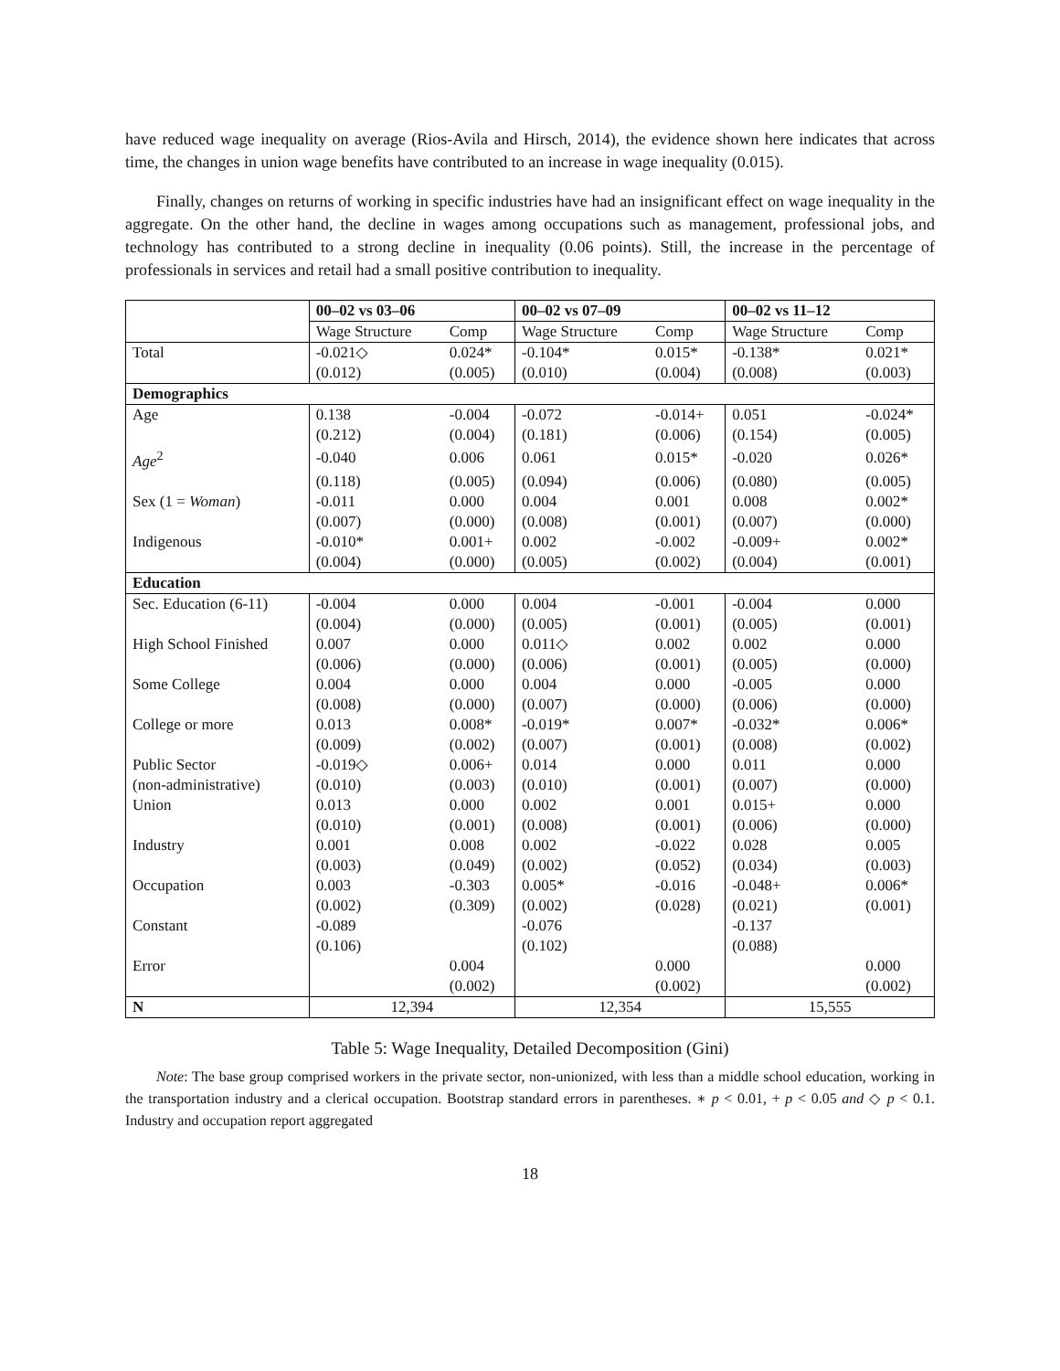have reduced wage inequality on average (Rios-Avila and Hirsch, 2014), the evidence shown here indicates that across time, the changes in union wage benefits have contributed to an increase in wage inequality (0.015).
Finally, changes on returns of working in specific industries have had an insignificant effect on wage inequality in the aggregate. On the other hand, the decline in wages among occupations such as management, professional jobs, and technology has contributed to a strong decline in inequality (0.06 points). Still, the increase in the percentage of professionals in services and retail had a small positive contribution to inequality.
| | 00–02 vs 03–06 | | 00–02 vs 07–09 | | 00–02 vs 11–12 | |
| --- | --- | --- | --- | --- | --- | --- |
| | Wage Structure | Comp | Wage Structure | Comp | Wage Structure | Comp |
| Total | -0.021◇ | 0.024* | -0.104* | 0.015* | -0.138* | 0.021* |
| | (0.012) | (0.005) | (0.010) | (0.004) | (0.008) | (0.003) |
| Demographics | | | | | | |
| Age | 0.138 | -0.004 | -0.072 | -0.014+ | 0.051 | -0.024* |
| | (0.212) | (0.004) | (0.181) | (0.006) | (0.154) | (0.005) |
| Age<sup>2</sup> | -0.040 | 0.006 | 0.061 | 0.015* | -0.020 | 0.026* |
| | (0.118) | (0.005) | (0.094) | (0.006) | (0.080) | (0.005) |
| Sex (1 = Woman ) | -0.011 | 0.000 | 0.004 | 0.001 | 0.008 | 0.002* |
| | (0.007) | (0.000) | (0.008) | (0.001) | (0.007) | (0.000) |
| Indigenous | -0.010* | 0.001+ | 0.002 | -0.002 | -0.009+ | 0.002* |
| | (0.004) | (0.000) | (0.005) | (0.002) | (0.004) | (0.001) |
| Education | | | | | | |
| Sec. Education (6-11) | -0.004 | 0.000 | 0.004 | -0.001 | -0.004 | 0.000 |
| | (0.004) | (0.000) | (0.005) | (0.001) | (0.005) | (0.001) |
| High School Finished | 0.007 | 0.000 | 0.011◇ | 0.002 | 0.002 | 0.000 |
| | (0.006) | (0.000) | (0.006) | (0.001) | (0.005) | (0.000) |
| Some College | 0.004 | 0.000 | 0.004 | 0.000 | -0.005 | 0.000 |
| | (0.008) | (0.000) | (0.007) | (0.000) | (0.006) | (0.000) |
| College or more | 0.013 | 0.008* | -0.019* | 0.007* | -0.032* | 0.006* |
| | (0.009) | (0.002) | (0.007) | (0.001) | (0.008) | (0.002) |
| Public Sector | -0.019◇ | 0.006+ | 0.014 | 0.000 | 0.011 | 0.000 |
| (non-administrative) | (0.010) | (0.003) | (0.010) | (0.001) | (0.007) | (0.000) |
| Union | 0.013 | 0.000 | 0.002 | 0.001 | 0.015+ | 0.000 |
| | (0.010) | (0.001) | (0.008) | (0.001) | (0.006) | (0.000) |
| Industry | 0.001 | 0.008 | 0.002 | -0.022 | 0.028 | 0.005 |
| | (0.003) | (0.049) | (0.002) | (0.052) | (0.034) | (0.003) |
| Occupation | 0.003 | -0.303 | 0.005* | -0.016 | -0.048+ | 0.006* |
| | (0.002) | (0.309) | (0.002) | (0.028) | (0.021) | (0.001) |
| Constant | -0.089 | | -0.076 | | -0.137 | |
| | (0.106) | | (0.102) | | (0.088) | |
| Error | | 0.004 | | 0.000 | | 0.000 |
| | | (0.002) | | (0.002) | | (0.002) |
| N | 12,394 | | 12,354 | | 15,555 | |
Table 5: Wage Inequality, Detailed Decomposition (Gini)
Note: The base group comprised workers in the private sector, non-unionized, with less than a middle school education, working in the transportation industry and a clerical occupation. Bootstrap standard errors in parentheses. ∗ p < 0.01, + p < 0.05 and ◇ p < 0.1. Industry and occupation report aggregated
18